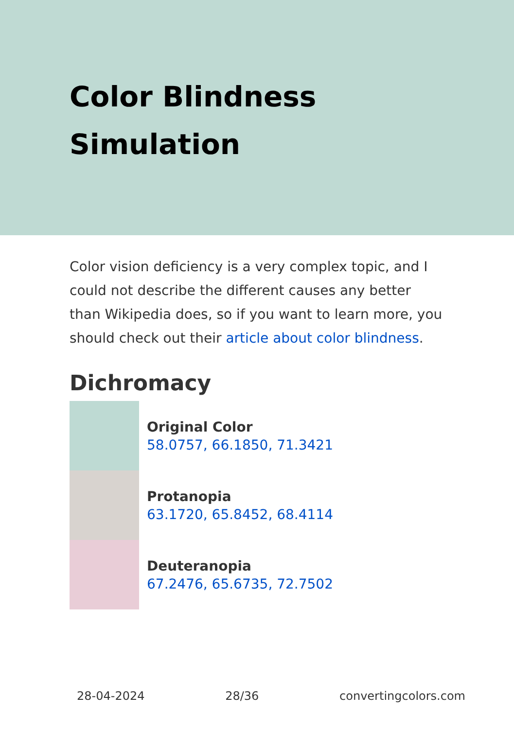Color Blindness Simulation
Color vision deficiency is a very complex topic, and I could not describe the different causes any better than Wikipedia does, so if you want to learn more, you should check out their article about color blindness.
Dichromacy
Original Color
58.0757, 66.1850, 71.3421
Protanopia
63.1720, 65.8452, 68.4114
Deuteranopia
67.2476, 65.6735, 72.7502
28-04-2024 28/36 convertingcolors.com